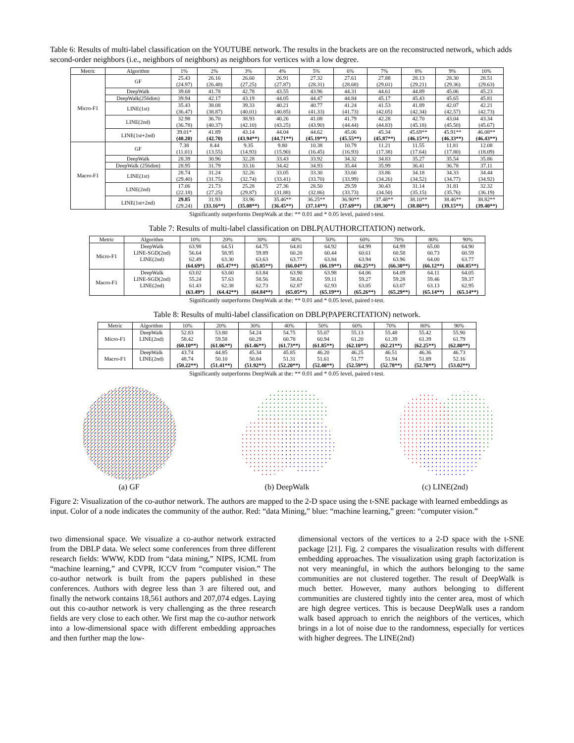Table 6: Results of multi-label classification on the YOUTUBE network. The results in the brackets are on the reconstructed network, which adds second-order neighbors (i.e., neighbors of neighbors) as neighbors for vertices with a low degree.
| Metric | Algorithm | 1% | 2% | 3% | 4% | 5% | 6% | 7% | 8% | 9% | 10% |
| --- | --- | --- | --- | --- | --- | --- | --- | --- | --- | --- | --- |
| Micro-F1 | GF | 25.43 (24.97) | 26.16 (26.48) | 26.60 (27.25) | 26.91 (27.87) | 27.32 (28.31) | 27.61 (28.68) | 27.88 (29.01) | 28.13 (29.21) | 28.30 (29.36) | 28.51 (29.63) |
| | DeepWalk | 39.68 | 41.78 | 42.78 | 43.55 | 43.96 | 44.31 | 44.61 | 44.89 | 45.06 | 45.23 |
| | DeepWalk(256dim) | 39.94 | 42.17 | 43.19 | 44.05 | 44.47 | 44.84 | 45.17 | 45.43 | 45.65 | 45.81 |
| | LINE(1st) | 35.43 (36.47) | 38.08 (38.87) | 39.33 (40.01) | 40.21 (40.85) | 40.77 (41.33) | 41.24 (41.73) | 41.53 (42.05) | 41.89 (42.34) | 42.07 (42.57) | 42.21 (42.73) |
| | LINE(2nd) | 32.98 (36.78) | 36.70 (40.37) | 38.93 (42.10) | 40.26 (43.25) | 41.08 (43.90) | 41.79 (44.44) | 42.28 (44.83) | 42.70 (45.18) | 43.04 (45.50) | 43.34 (45.67) |
| | LINE(1st+2nd) | 39.01* (40.20) | 41.89 (42.70) | 43.14 (43.94**) | 44.04 (44.71**) | 44.62 (45.19**) | 45.06 (45.55**) | 45.34 (45.87**) | 45.69** (46.15**) | 45.91** (46.33**) | 46.08** (46.43**) |
| Macro-F1 | GF | 7.38 (11.01) | 8.44 (13.55) | 9.35 (14.93) | 9.80 (15.90) | 10.38 (16.45) | 10.79 (16.93) | 11.21 (17.38) | 11.55 (17.64) | 11.81 (17.80) | 12.08 (18.09) |
| | DeepWalk | 28.39 | 30.96 | 32.28 | 33.43 | 33.92 | 34.32 | 34.83 | 35.27 | 35.54 | 35.86 |
| | DeepWalk (256dim) | 28.95 | 31.79 | 33.16 | 34.42 | 34.93 | 35.44 | 35.99 | 36.41 | 36.78 | 37.11 |
| | LINE(1st) | 28.74 (29.40) | 31.24 (31.75) | 32.26 (32.74) | 33.05 (33.41) | 33.30 (33.70) | 33.60 (33.99) | 33.86 (34.26) | 34.18 (34.52) | 34.33 (34.77) | 34.44 (34.92) |
| | LINE(2nd) | 17.06 (22.18) | 21.73 (27.25) | 25.28 (29.87) | 27.36 (31.88) | 28.50 (32.86) | 29.59 (33.73) | 30.43 (34.50) | 31.14 (35.15) | 31.81 (35.76) | 32.32 (36.19) |
| | LINE(1st+2nd) | 29.85 (29.24) | 31.93 (33.16**) | 33.96 (35.08**) | 35.46** (36.45**) | 36.25** (37.14**) | 36.90** (37.69**) | 37.48** (38.30**) | 38.10** (38.80**) | 38.46** (39.15**) | 38.82** (39.40**) |
Significantly outperforms DeepWalk at the: ** 0.01 and * 0.05 level, paired t-test.
Table 7: Results of multi-label classification on DBLP(AUTHORCITATION) network.
| Metric | Algorithm | 10% | 20% | 30% | 40% | 50% | 60% | 70% | 80% | 90% |
| --- | --- | --- | --- | --- | --- | --- | --- | --- | --- | --- |
| Micro-F1 | DeepWalk LINE-SGD(2nd) LINE(2nd) | 63.98 56.64 62.49 (64.69*) | 64.51 58.95 63.30 (65.47**) | 64.75 59.89 63.63 (65.85**) | 64.81 60.20 63.77 (66.04**) | 64.92 60.44 63.84 (66.19**) | 64.99 60.61 63.94 (66.25**) | 64.99 60.58 63.96 (66.30**) | 65.00 60.73 64.00 (66.12**) | 64.90 60.59 63.77 (66.05**) |
| Macro-F1 | DeepWalk LINE-SGD(2nd) LINE(2nd) | 63.02 55.24 61.43 (63.49*) | 63.60 57.63 62.38 (64.42**) | 63.84 58.56 62.73 (64.84**) | 63.90 58.82 62.87 (65.05**) | 63.98 59.11 62.93 (65.19**) | 64.06 59.27 63.05 (65.26**) | 64.09 59.28 63.07 (65.29**) | 64.11 59.46 63.13 (65.14**) | 64.05 59.37 62.95 (65.14**) |
Significantly outperforms DeepWalk at the: ** 0.01 and * 0.05 level, paired t-test.
Table 8: Results of multi-label classification on DBLP(PAPERCITATION) network.
| Metric | Algorithm | 10% | 20% | 30% | 40% | 50% | 60% | 70% | 80% | 90% |
| --- | --- | --- | --- | --- | --- | --- | --- | --- | --- | --- |
| Micro-F1 | DeepWalk LINE(2nd) | 52.83 58.42 (60.10**) | 53.80 59.58 (61.06**) | 54.24 60.29 (61.46**) | 54.75 60.78 (61.73**) | 55.07 60.94 (61.85**) | 55.13 61.20 (62.10**) | 55.48 61.39 (62.21**) | 55.42 61.39 (62.25**) | 55.90 61.79 (62.80**) |
| Macro-F1 | DeepWalk LINE(2nd) | 43.74 48.74 (50.22**) | 44.85 50.10 (51.41**) | 45.34 50.84 (51.92**) | 45.85 51.31 (52.20**) | 46.20 51.61 (52.40**) | 46.25 51.77 (52.59**) | 46.51 51.94 (52.78**) | 46.36 51.89 (52.70**) | 46.73 52.16 (53.02**) |
Significantly outperforms DeepWalk at the: ** 0.01 and * 0.05 level, paired t-test.
(a) GF
(b) DeepWalk
(c) LINE(2nd)
Figure 2: Visualization of the co-author network. The authors are mapped to the 2-D space using the t-SNE package with learned embeddings as input. Color of a node indicates the community of the author. Red: “data Mining,” blue: “machine learning,” green: “computer vision.”
two dimensional space. We visualize a co-author network extracted from the DBLP data. We select some conferences from three different research fields: WWW, KDD from “data mining,” NIPS, ICML from “machine learning,” and CVPR, ICCV from “computer vision.” The co-author network is built from the papers published in these conferences. Authors with degree less than 3 are filtered out, and finally the network contains 18,561 authors and 207,074 edges. Laying out this co-author network is very challenging as the three research fields are very close to each other. We first map the co-author network into a low-dimensional space with different embedding approaches and then further map the low-
dimensional vectors of the vertices to a 2-D space with the t-SNE package [21]. Fig. 2 compares the visualization results with different embedding approaches. The visualization using graph factorization is not very meaningful, in which the authors belonging to the same communities are not clustered together. The result of DeepWalk is much better. However, many authors belonging to different communities are clustered tightly into the center area, most of which are high degree vertices. This is because DeepWalk uses a random walk based approach to enrich the neighbors of the vertices, which brings in a lot of noise due to the randomness, especially for vertices with higher degrees. The LINE(2nd)